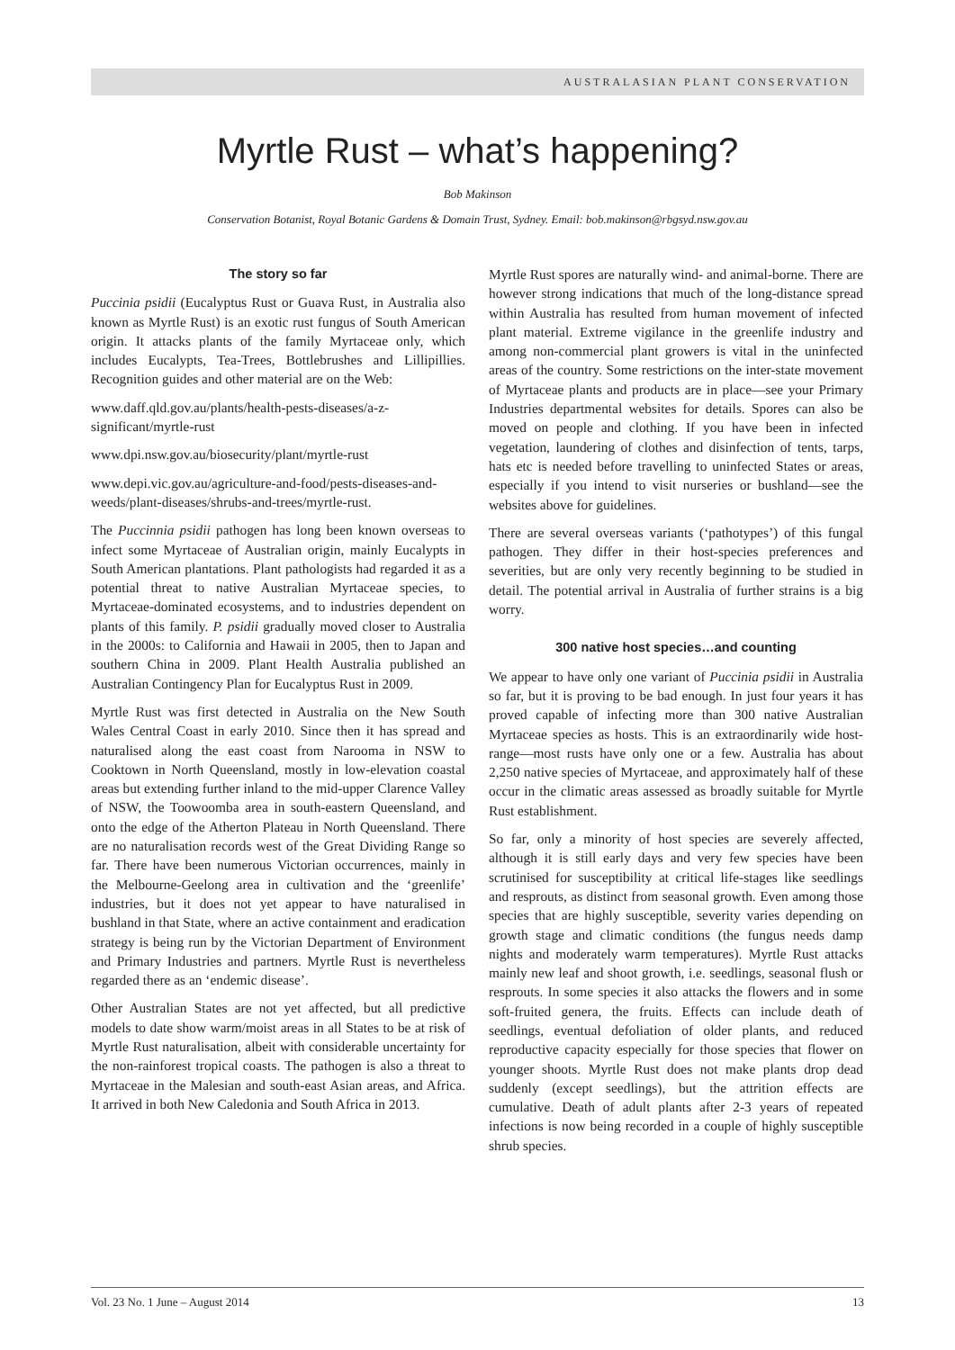AUSTRALASIAN PLANT CONSERVATION
Myrtle Rust – what’s happening?
Bob Makinson
Conservation Botanist, Royal Botanic Gardens & Domain Trust, Sydney. Email: bob.makinson@rbgsyd.nsw.gov.au
The story so far
Puccinia psidii (Eucalyptus Rust or Guava Rust, in Australia also known as Myrtle Rust) is an exotic rust fungus of South American origin. It attacks plants of the family Myrtaceae only, which includes Eucalypts, Tea-Trees, Bottlebrushes and Lillipillies. Recognition guides and other material are on the Web:
www.daff.qld.gov.au/plants/health-pests-diseases/a-z-significant/myrtle-rust
www.dpi.nsw.gov.au/biosecurity/plant/myrtle-rust
www.depi.vic.gov.au/agriculture-and-food/pests-diseases-and-weeds/plant-diseases/shrubs-and-trees/myrtle-rust.
The Puccinnia psidii pathogen has long been known overseas to infect some Myrtaceae of Australian origin, mainly Eucalypts in South American plantations. Plant pathologists had regarded it as a potential threat to native Australian Myrtaceae species, to Myrtaceae-dominated ecosystems, and to industries dependent on plants of this family. P. psidii gradually moved closer to Australia in the 2000s: to California and Hawaii in 2005, then to Japan and southern China in 2009. Plant Health Australia published an Australian Contingency Plan for Eucalyptus Rust in 2009.
Myrtle Rust was first detected in Australia on the New South Wales Central Coast in early 2010. Since then it has spread and naturalised along the east coast from Narooma in NSW to Cooktown in North Queensland, mostly in low-elevation coastal areas but extending further inland to the mid-upper Clarence Valley of NSW, the Toowoomba area in south-eastern Queensland, and onto the edge of the Atherton Plateau in North Queensland. There are no naturalisation records west of the Great Dividing Range so far. There have been numerous Victorian occurrences, mainly in the Melbourne-Geelong area in cultivation and the ‘greenlife’ industries, but it does not yet appear to have naturalised in bushland in that State, where an active containment and eradication strategy is being run by the Victorian Department of Environment and Primary Industries and partners. Myrtle Rust is nevertheless regarded there as an ‘endemic disease’.
Other Australian States are not yet affected, but all predictive models to date show warm/moist areas in all States to be at risk of Myrtle Rust naturalisation, albeit with considerable uncertainty for the non-rainforest tropical coasts. The pathogen is also a threat to Myrtaceae in the Malesian and south-east Asian areas, and Africa. It arrived in both New Caledonia and South Africa in 2013.
Myrtle Rust spores are naturally wind- and animal-borne. There are however strong indications that much of the long-distance spread within Australia has resulted from human movement of infected plant material. Extreme vigilance in the greenlife industry and among non-commercial plant growers is vital in the uninfected areas of the country. Some restrictions on the inter-state movement of Myrtaceae plants and products are in place—see your Primary Industries departmental websites for details. Spores can also be moved on people and clothing. If you have been in infected vegetation, laundering of clothes and disinfection of tents, tarps, hats etc is needed before travelling to uninfected States or areas, especially if you intend to visit nurseries or bushland—see the websites above for guidelines.
There are several overseas variants (‘pathotypes’) of this fungal pathogen. They differ in their host-species preferences and severities, but are only very recently beginning to be studied in detail. The potential arrival in Australia of further strains is a big worry.
300 native host species…and counting
We appear to have only one variant of Puccinia psidii in Australia so far, but it is proving to be bad enough. In just four years it has proved capable of infecting more than 300 native Australian Myrtaceae species as hosts. This is an extraordinarily wide host-range—most rusts have only one or a few. Australia has about 2,250 native species of Myrtaceae, and approximately half of these occur in the climatic areas assessed as broadly suitable for Myrtle Rust establishment.
So far, only a minority of host species are severely affected, although it is still early days and very few species have been scrutinised for susceptibility at critical life-stages like seedlings and resprouts, as distinct from seasonal growth. Even among those species that are highly susceptible, severity varies depending on growth stage and climatic conditions (the fungus needs damp nights and moderately warm temperatures). Myrtle Rust attacks mainly new leaf and shoot growth, i.e. seedlings, seasonal flush or resprouts. In some species it also attacks the flowers and in some soft-fruited genera, the fruits. Effects can include death of seedlings, eventual defoliation of older plants, and reduced reproductive capacity especially for those species that flower on younger shoots. Myrtle Rust does not make plants drop dead suddenly (except seedlings), but the attrition effects are cumulative. Death of adult plants after 2-3 years of repeated infections is now being recorded in a couple of highly susceptible shrub species.
Vol. 23 No. 1 June – August 2014 13